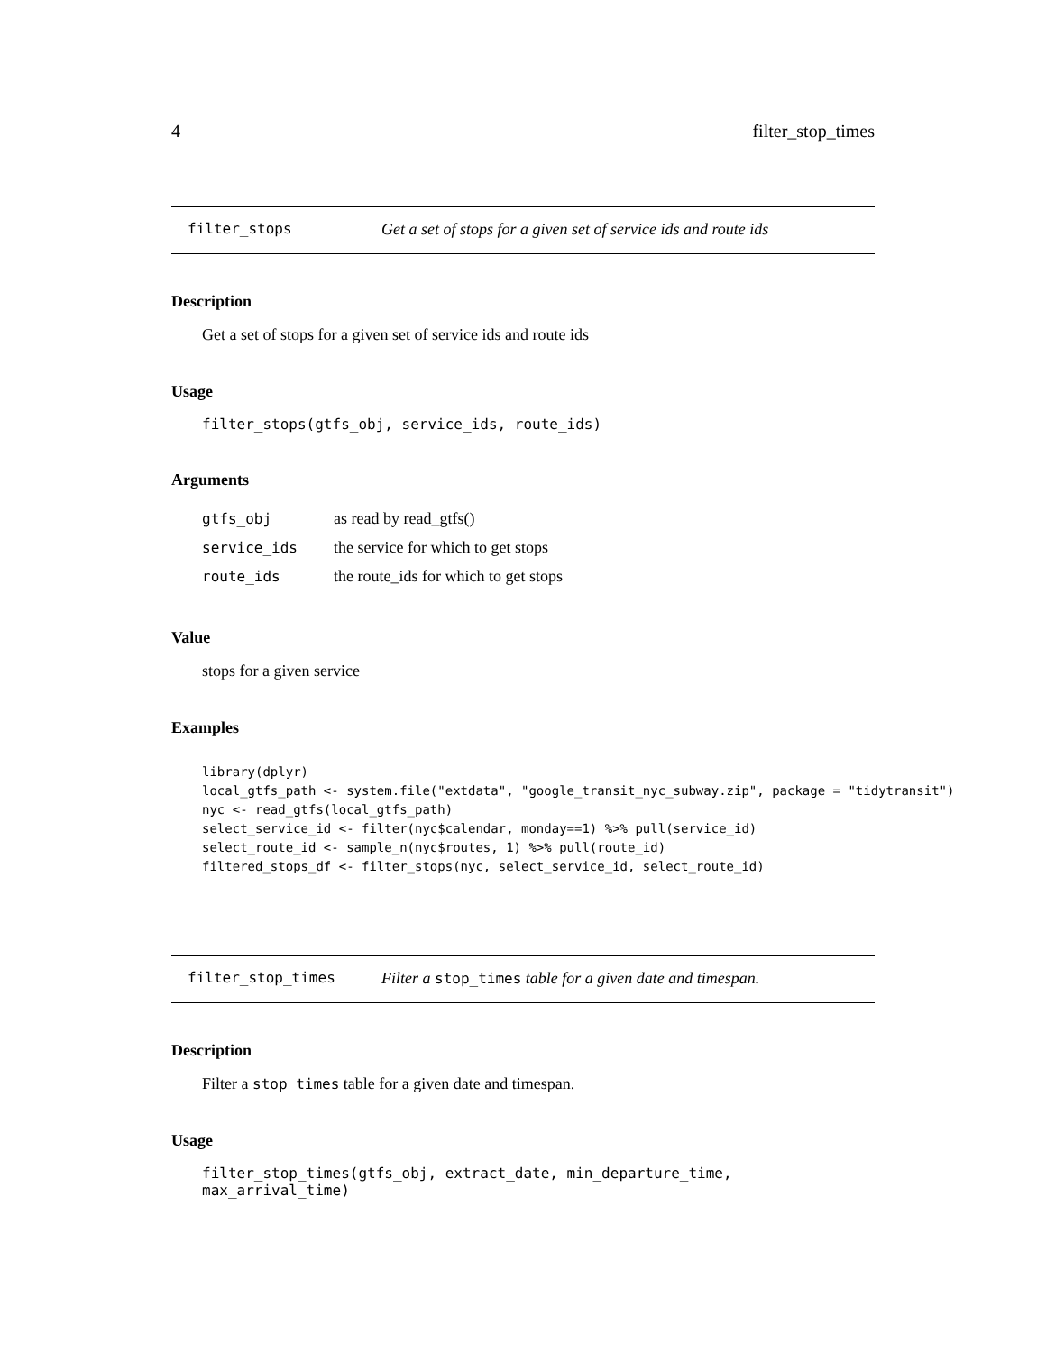4 filter_stop_times
filter_stops Get a set of stops for a given set of service ids and route ids
Description
Get a set of stops for a given set of service ids and route ids
Usage
filter_stops(gtfs_obj, service_ids, route_ids)
Arguments
| gtfs_obj | as read by read_gtfs() |
| service_ids | the service for which to get stops |
| route_ids | the route_ids for which to get stops |
Value
stops for a given service
Examples
library(dplyr)
local_gtfs_path <- system.file("extdata", "google_transit_nyc_subway.zip", package = "tidytransit")
nyc <- read_gtfs(local_gtfs_path)
select_service_id <- filter(nyc$calendar, monday==1) %>% pull(service_id)
select_route_id <- sample_n(nyc$routes, 1) %>% pull(route_id)
filtered_stops_df <- filter_stops(nyc, select_service_id, select_route_id)
filter_stop_times Filter a stop_times table for a given date and timespan.
Description
Filter a stop_times table for a given date and timespan.
Usage
filter_stop_times(gtfs_obj, extract_date, min_departure_time, max_arrival_time)